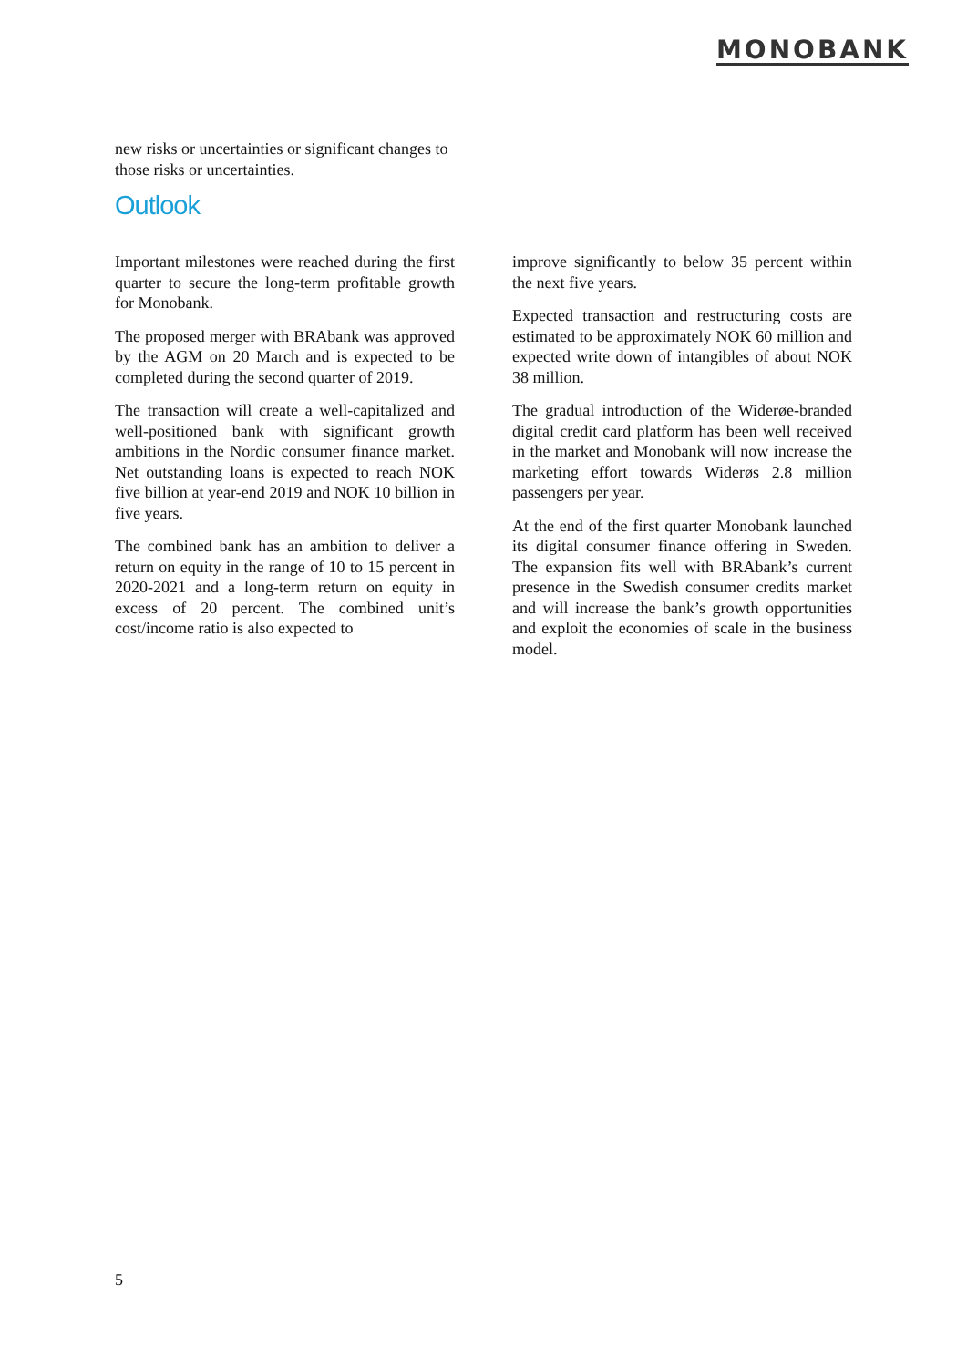MONOBANK
new risks or uncertainties or significant changes to those risks or uncertainties.
Outlook
Important milestones were reached during the first quarter to secure the long-term profitable growth for Monobank.
The proposed merger with BRAbank was approved by the AGM on 20 March and is expected to be completed during the second quarter of 2019.
The transaction will create a well-capitalized and well-positioned bank with significant growth ambitions in the Nordic consumer finance market. Net outstanding loans is expected to reach NOK five billion at year-end 2019 and NOK 10 billion in five years.
The combined bank has an ambition to deliver a return on equity in the range of 10 to 15 percent in 2020-2021 and a long-term return on equity in excess of 20 percent. The combined unit’s cost/income ratio is also expected to
improve significantly to below 35 percent within the next five years.
Expected transaction and restructuring costs are estimated to be approximately NOK 60 million and expected write down of intangibles of about NOK 38 million.
The gradual introduction of the Widerøe-branded digital credit card platform has been well received in the market and Monobank will now increase the marketing effort towards Widerøs 2.8 million passengers per year.
At the end of the first quarter Monobank launched its digital consumer finance offering in Sweden. The expansion fits well with BRAbank’s current presence in the Swedish consumer credits market and will increase the bank’s growth opportunities and exploit the economies of scale in the business model.
5